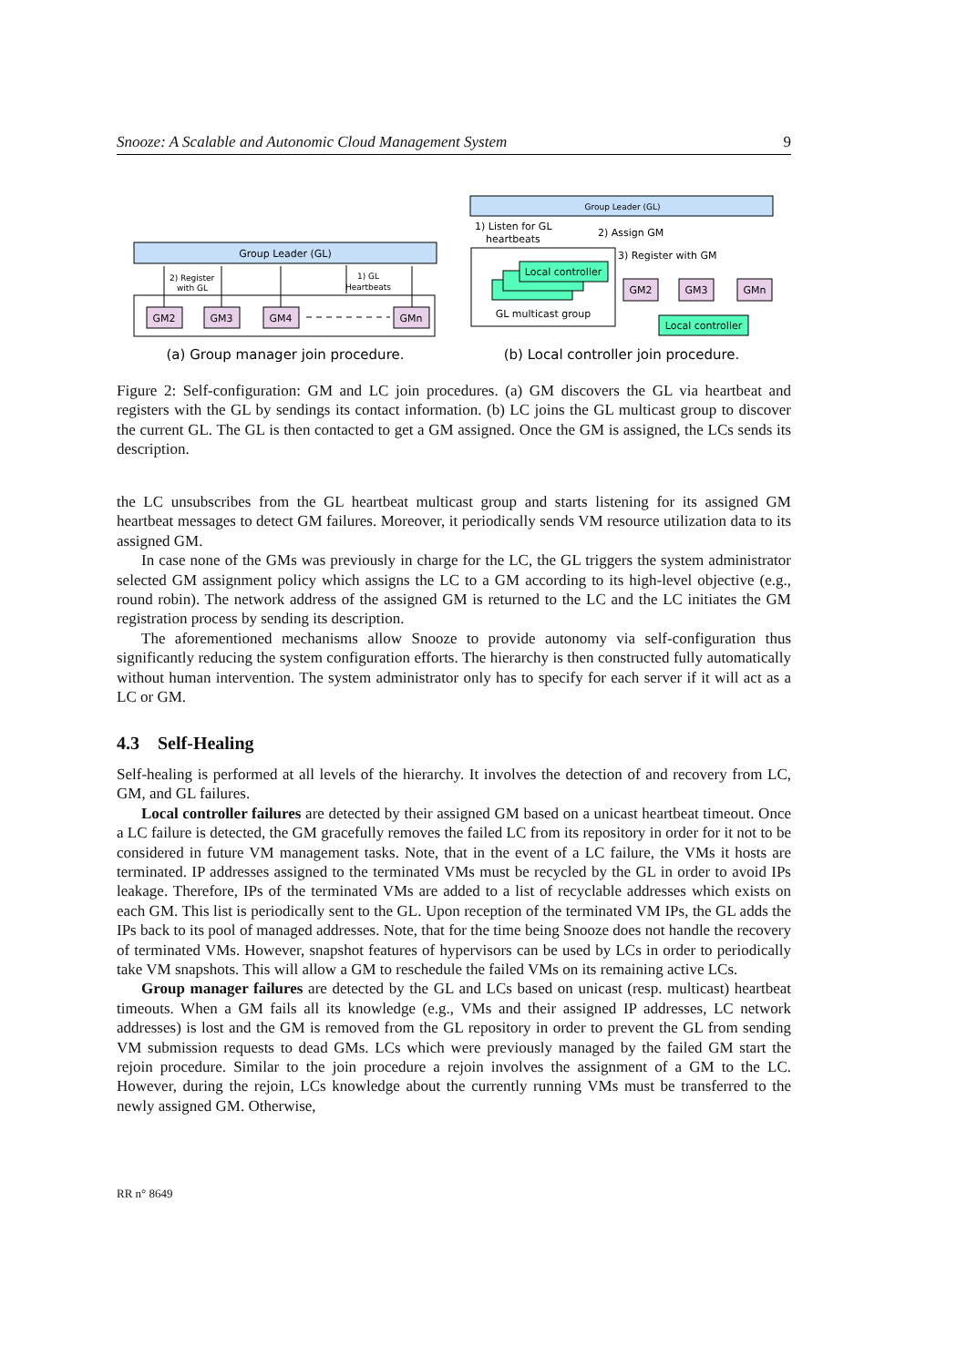Snooze: A Scalable and Autonomic Cloud Management System 9
Group Leader (GL)
GM2
GM3
GM4
GMn
2) Register
with GL
1) GL
Heartbeats
Group Leader (GL)
1) Listen for GL
heartbeats
2) Assign GM
Local controller
GL multicast group
3) Register with GM
GM2
GM3
GMn
Local controller
(a) Group manager join procedure.
(b) Local controller join procedure.
Figure 2: Self-configuration: GM and LC join procedures. (a) GM discovers the GL via heartbeat and registers with the GL by sendings its contact information. (b) LC joins the GL multicast group to discover the current GL. The GL is then contacted to get a GM assigned. Once the GM is assigned, the LCs sends its description.
the LC unsubscribes from the GL heartbeat multicast group and starts listening for its assigned GM heartbeat messages to detect GM failures. Moreover, it periodically sends VM resource utilization data to its assigned GM.
In case none of the GMs was previously in charge for the LC, the GL triggers the system administrator selected GM assignment policy which assigns the LC to a GM according to its high-level objective (e.g., round robin). The network address of the assigned GM is returned to the LC and the LC initiates the GM registration process by sending its description.
The aforementioned mechanisms allow Snooze to provide autonomy via self-configuration thus significantly reducing the system configuration efforts. The hierarchy is then constructed fully automatically without human intervention. The system administrator only has to specify for each server if it will act as a LC or GM.
4.3 Self-Healing
Self-healing is performed at all levels of the hierarchy. It involves the detection of and recovery from LC, GM, and GL failures.
Local controller failures are detected by their assigned GM based on a unicast heartbeat timeout. Once a LC failure is detected, the GM gracefully removes the failed LC from its repository in order for it not to be considered in future VM management tasks. Note, that in the event of a LC failure, the VMs it hosts are terminated. IP addresses assigned to the terminated VMs must be recycled by the GL in order to avoid IPs leakage. Therefore, IPs of the terminated VMs are added to a list of recyclable addresses which exists on each GM. This list is periodically sent to the GL. Upon reception of the terminated VM IPs, the GL adds the IPs back to its pool of managed addresses. Note, that for the time being Snooze does not handle the recovery of terminated VMs. However, snapshot features of hypervisors can be used by LCs in order to periodically take VM snapshots. This will allow a GM to reschedule the failed VMs on its remaining active LCs.
Group manager failures are detected by the GL and LCs based on unicast (resp. multicast) heartbeat timeouts. When a GM fails all its knowledge (e.g., VMs and their assigned IP addresses, LC network addresses) is lost and the GM is removed from the GL repository in order to prevent the GL from sending VM submission requests to dead GMs. LCs which were previously managed by the failed GM start the rejoin procedure. Similar to the join procedure a rejoin involves the assignment of a GM to the LC. However, during the rejoin, LCs knowledge about the currently running VMs must be transferred to the newly assigned GM. Otherwise,
RR n° 8649